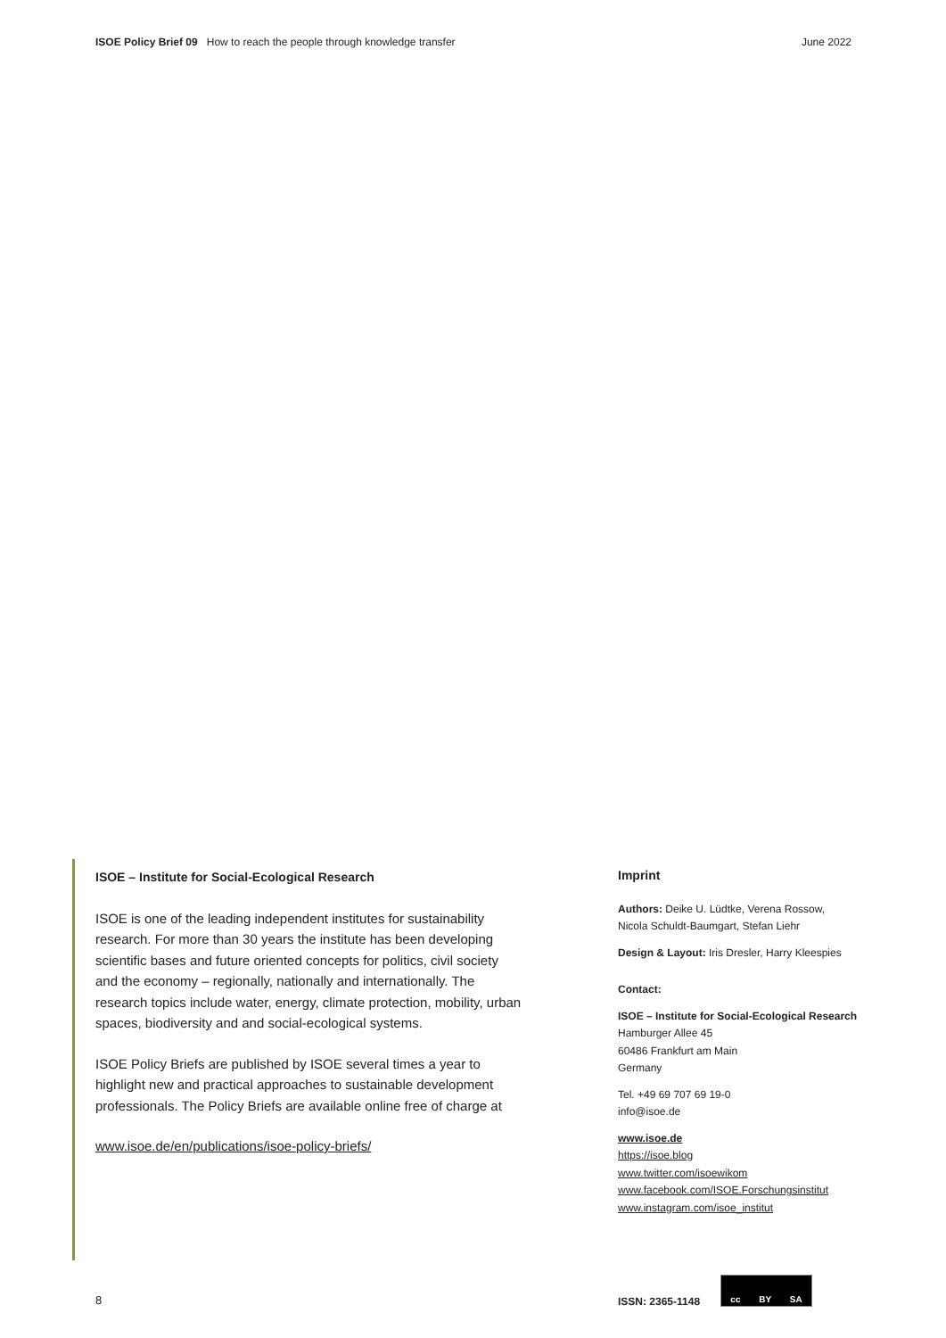ISOE Policy Brief 09 How to reach the people through knowledge transfer June 2022
ISOE – Institute for Social-Ecological Research
ISOE is one of the leading independent institutes for sustainability research. For more than 30 years the institute has been developing scientific bases and future oriented concepts for politics, civil society and the economy – regionally, nationally and internationally. The research topics include water, energy, climate protection, mobility, urban spaces, biodiversity and and social-ecological systems.
ISOE Policy Briefs are published by ISOE several times a year to highlight new and practical approaches to sustainable development professionals. The Policy Briefs are available online free of charge at
www.isoe.de/en/publications/isoe-policy-briefs/
Imprint
Authors: Deike U. Lüdtke, Verena Rossow,
Nicola Schuldt-Baumgart, Stefan Liehr
Design & Layout: Iris Dresler, Harry Kleespies
Contact:
ISOE – Institute for Social-Ecological Research
Hamburger Allee 45
60486 Frankfurt am Main
Germany
Tel. +49 69 707 69 19-0
info@isoe.de
www.isoe.de
https://isoe.blog
www.twitter.com/isoewikom
www.facebook.com/ISOE.Forschungsinstitut
www.instagram.com/isoe_institut
8 ISSN: 2365-1148
cc BY SA